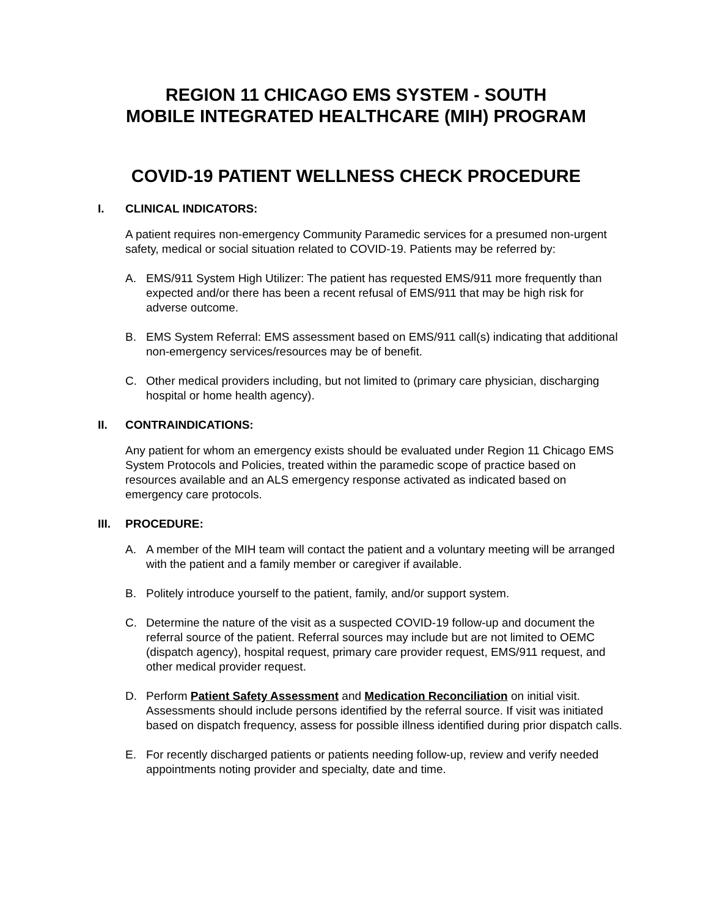REGION 11 CHICAGO EMS SYSTEM - SOUTH
MOBILE INTEGRATED HEALTHCARE (MIH) PROGRAM
COVID-19 PATIENT WELLNESS CHECK PROCEDURE
I. CLINICAL INDICATORS:
A patient requires non-emergency Community Paramedic services for a presumed non-urgent safety, medical or social situation related to COVID-19. Patients may be referred by:
A. EMS/911 System High Utilizer: The patient has requested EMS/911 more frequently than expected and/or there has been a recent refusal of EMS/911 that may be high risk for adverse outcome.
B. EMS System Referral: EMS assessment based on EMS/911 call(s) indicating that additional non-emergency services/resources may be of benefit.
C. Other medical providers including, but not limited to (primary care physician, discharging hospital or home health agency).
II. CONTRAINDICATIONS:
Any patient for whom an emergency exists should be evaluated under Region 11 Chicago EMS System Protocols and Policies, treated within the paramedic scope of practice based on resources available and an ALS emergency response activated as indicated based on emergency care protocols.
III. PROCEDURE:
A. A member of the MIH team will contact the patient and a voluntary meeting will be arranged with the patient and a family member or caregiver if available.
B. Politely introduce yourself to the patient, family, and/or support system.
C. Determine the nature of the visit as a suspected COVID-19 follow-up and document the referral source of the patient. Referral sources may include but are not limited to OEMC (dispatch agency), hospital request, primary care provider request, EMS/911 request, and other medical provider request.
D. Perform Patient Safety Assessment and Medication Reconciliation on initial visit. Assessments should include persons identified by the referral source. If visit was initiated based on dispatch frequency, assess for possible illness identified during prior dispatch calls.
E. For recently discharged patients or patients needing follow-up, review and verify needed appointments noting provider and specialty, date and time.